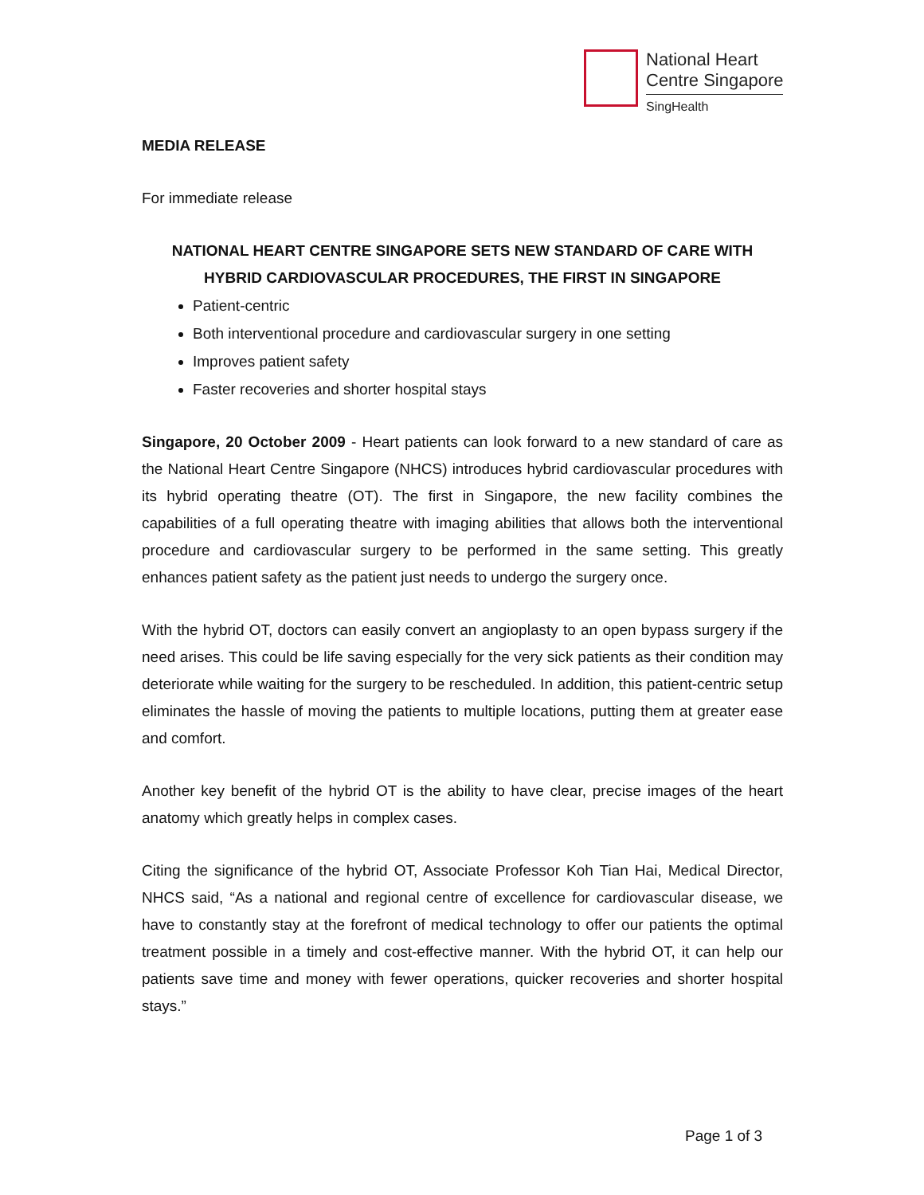National Heart
Centre Singapore
SingHealth
MEDIA RELEASE
For immediate release
NATIONAL HEART CENTRE SINGAPORE SETS NEW STANDARD OF CARE WITH HYBRID CARDIOVASCULAR PROCEDURES, THE FIRST IN SINGAPORE
Patient-centric
Both interventional procedure and cardiovascular surgery in one setting
Improves patient safety
Faster recoveries and shorter hospital stays
Singapore, 20 October 2009 - Heart patients can look forward to a new standard of care as the National Heart Centre Singapore (NHCS) introduces hybrid cardiovascular procedures with its hybrid operating theatre (OT). The first in Singapore, the new facility combines the capabilities of a full operating theatre with imaging abilities that allows both the interventional procedure and cardiovascular surgery to be performed in the same setting. This greatly enhances patient safety as the patient just needs to undergo the surgery once.
With the hybrid OT, doctors can easily convert an angioplasty to an open bypass surgery if the need arises. This could be life saving especially for the very sick patients as their condition may deteriorate while waiting for the surgery to be rescheduled. In addition, this patient-centric setup eliminates the hassle of moving the patients to multiple locations, putting them at greater ease and comfort.
Another key benefit of the hybrid OT is the ability to have clear, precise images of the heart anatomy which greatly helps in complex cases.
Citing the significance of the hybrid OT, Associate Professor Koh Tian Hai, Medical Director, NHCS said, “As a national and regional centre of excellence for cardiovascular disease, we have to constantly stay at the forefront of medical technology to offer our patients the optimal treatment possible in a timely and cost-effective manner. With the hybrid OT, it can help our patients save time and money with fewer operations, quicker recoveries and shorter hospital stays.”
Page 1 of 3